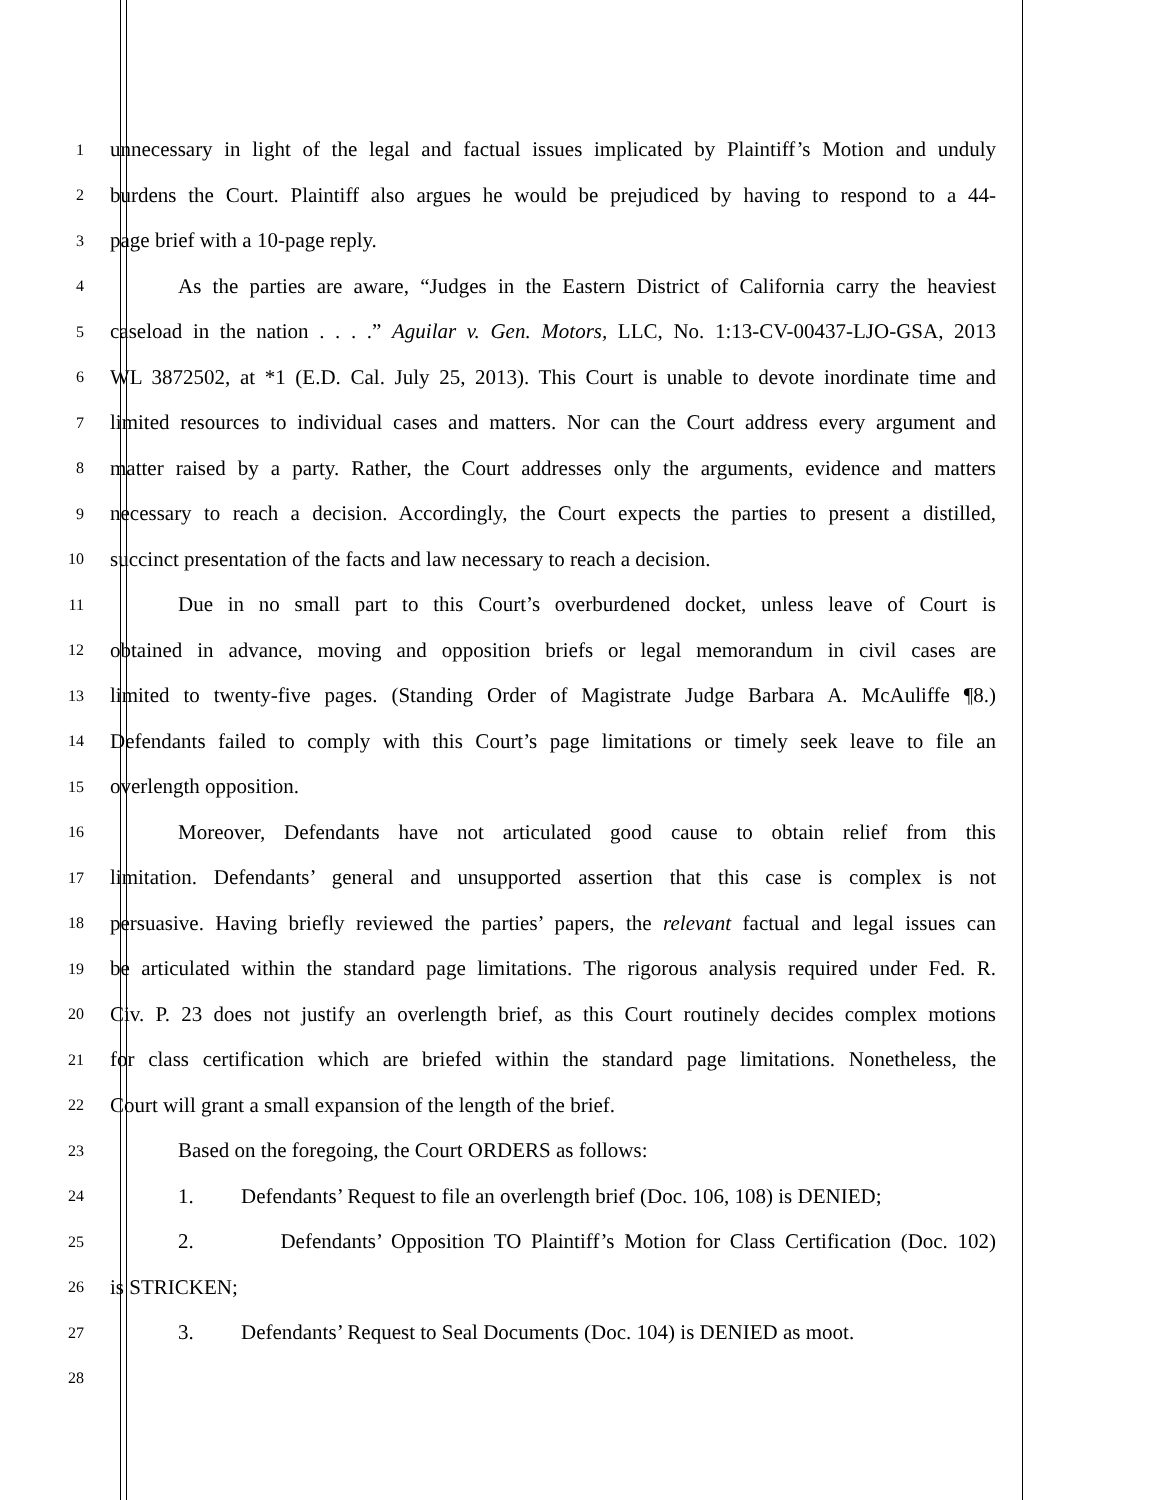1 unnecessary in light of the legal and factual issues implicated by Plaintiff’s Motion and unduly
2 burdens the Court. Plaintiff also argues he would be prejudiced by having to respond to a 44-
3 page brief with a 10-page reply.
4 As the parties are aware, “Judges in the Eastern District of California carry the heaviest
5 caseload in the nation . . . .” Aguilar v. Gen. Motors, LLC, No. 1:13-CV-00437-LJO-GSA, 2013
6 WL 3872502, at *1 (E.D. Cal. July 25, 2013). This Court is unable to devote inordinate time and
7 limited resources to individual cases and matters. Nor can the Court address every argument and
8 matter raised by a party. Rather, the Court addresses only the arguments, evidence and matters
9 necessary to reach a decision. Accordingly, the Court expects the parties to present a distilled,
10 succinct presentation of the facts and law necessary to reach a decision.
11 Due in no small part to this Court’s overburdened docket, unless leave of Court is
12 obtained in advance, moving and opposition briefs or legal memorandum in civil cases are
13 limited to twenty-five pages. (Standing Order of Magistrate Judge Barbara A. McAuliffe ¶8.)
14 Defendants failed to comply with this Court’s page limitations or timely seek leave to file an
15 overlength opposition.
16 Moreover, Defendants have not articulated good cause to obtain relief from this
17 limitation. Defendants’ general and unsupported assertion that this case is complex is not
18 persuasive. Having briefly reviewed the parties’ papers, the relevant factual and legal issues can
19 be articulated within the standard page limitations. The rigorous analysis required under Fed. R.
20 Civ. P. 23 does not justify an overlength brief, as this Court routinely decides complex motions
21 for class certification which are briefed within the standard page limitations. Nonetheless, the
22 Court will grant a small expansion of the length of the brief.
23 Based on the foregoing, the Court ORDERS as follows:
24 1. Defendants’ Request to file an overlength brief (Doc. 106, 108) is DENIED;
25 2. Defendants’ Opposition TO Plaintiff’s Motion for Class Certification (Doc. 102)
26 is STRICKEN;
27 3. Defendants’ Request to Seal Documents (Doc. 104) is DENIED as moot.
28